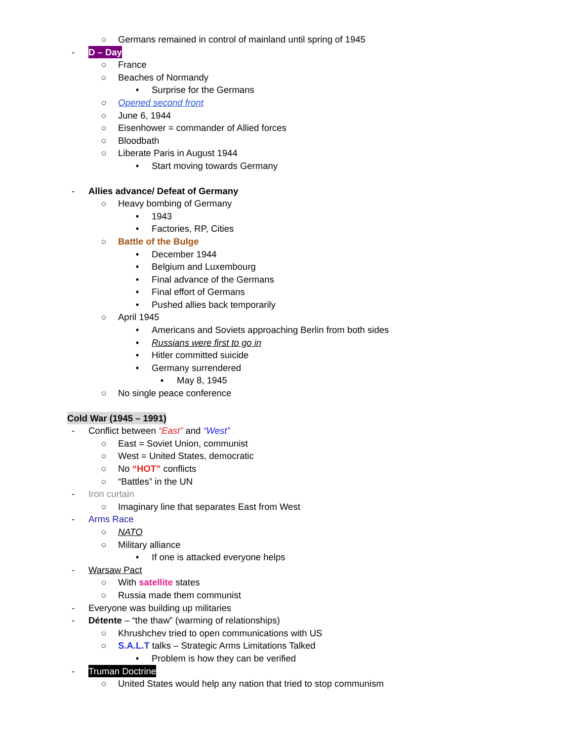○ Germans remained in control of mainland until spring of 1945
- D – Day
○ France
○ Beaches of Normandy
• Surprise for the Germans
○ Opened second front
○ June 6, 1944
○ Eisenhower = commander of Allied forces
○ Bloodbath
○ Liberate Paris in August 1944
• Start moving towards Germany
- Allies advance/ Defeat of Germany
○ Heavy bombing of Germany
• 1943
• Factories, RP, Cities
○ Battle of the Bulge
• December 1944
• Belgium and Luxembourg
• Final advance of the Germans
• Final effort of Germans
• Pushed allies back temporarily
○ April 1945
• Americans and Soviets approaching Berlin from both sides
• Russians were first to go in
• Hitler committed suicide
• Germany surrendered
▪ May 8, 1945
○ No single peace conference
Cold War (1945 – 1991)
- Conflict between “East” and “West”
○ East = Soviet Union, communist
○ West = United States, democratic
○ No “HOT” conflicts
○ “Battles” in the UN
- Iron curtain
○ Imaginary line that separates East from West
- Arms Race
○ NATO
○ Military alliance
• If one is attacked everyone helps
- Warsaw Pact
○ With satellite states
○ Russia made them communist
- Everyone was building up militaries
- Détente – “the thaw” (warming of relationships)
○ Khrushchev tried to open communications with US
○ S.A.L.T talks – Strategic Arms Limitations Talked
• Problem is how they can be verified
- Truman Doctrine
○ United States would help any nation that tried to stop communism